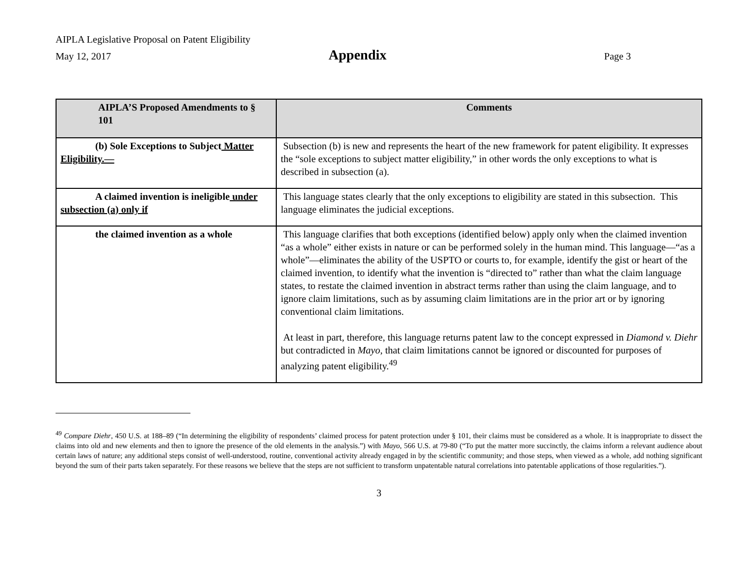AIPLA Legislative Proposal on Patent Eligibility
May 12, 2017 Appendix Page 3
| AIPLA’S Proposed Amendments to § 101 | Comments |
| --- | --- |
| (b) Sole Exceptions to Subject Matter Eligibility.— | Subsection (b) is new and represents the heart of the new framework for patent eligibility. It expresses the “sole exceptions to subject matter eligibility,” in other words the only exceptions to what is described in subsection (a). |
| A claimed invention is ineligible under subsection (a) only if | This language states clearly that the only exceptions to eligibility are stated in this subsection. This language eliminates the judicial exceptions. |
| the claimed invention as a whole | This language clarifies that both exceptions (identified below) apply only when the claimed invention “as a whole” either exists in nature or can be performed solely in the human mind. This language—“as a whole”—eliminates the ability of the USPTO or courts to, for example, identify the gist or heart of the claimed invention, to identify what the invention is “directed to” rather than what the claim language states, to restate the claimed invention in abstract terms rather than using the claim language, and to ignore claim limitations, such as by assuming claim limitations are in the prior art or by ignoring conventional claim limitations. At least in part, therefore, this language returns patent law to the concept expressed in Diamond v. Diehr but contradicted in Mayo , that claim limitations cannot be ignored or discounted for purposes of analyzing patent eligibility.<sup>49</sup> |
<sup>49</sup> Compare Diehr, 450 U.S. at 188–89 (“In determining the eligibility of respondents’ claimed process for patent protection under § 101, their claims must be considered as a whole. It is inappropriate to dissect the claims into old and new elements and then to ignore the presence of the old elements in the analysis.”) with Mayo, 566 U.S. at 79-80 (“To put the matter more succinctly, the claims inform a relevant audience about certain laws of nature; any additional steps consist of well-understood, routine, conventional activity already engaged in by the scientific community; and those steps, when viewed as a whole, add nothing significant beyond the sum of their parts taken separately. For these reasons we believe that the steps are not sufficient to transform unpatentable natural correlations into patentable applications of those regularities.”).
3